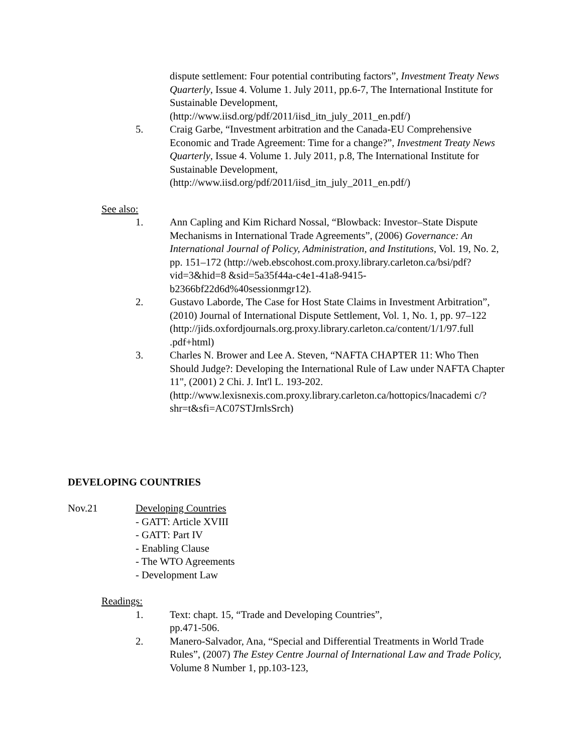dispute settlement: Four potential contributing factors”, Investment Treaty News Quarterly, Issue 4. Volume 1. July 2011, pp.6-7, The International Institute for Sustainable Development, (http://www.iisd.org/pdf/2011/iisd_itn_july_2011_en.pdf/)
5. Craig Garbe, “Investment arbitration and the Canada-EU Comprehensive Economic and Trade Agreement: Time for a change?”, Investment Treaty News Quarterly, Issue 4. Volume 1. July 2011, p.8, The International Institute for Sustainable Development, (http://www.iisd.org/pdf/2011/iisd_itn_july_2011_en.pdf/)
See also:
1. Ann Capling and Kim Richard Nossal, “Blowback: Investor–State Dispute Mechanisms in International Trade Agreements”, (2006) Governance: An International Journal of Policy, Administration, and Institutions, Vol. 19, No. 2, pp. 151–172 (http://web.ebscohost.com.proxy.library.carleton.ca/bsi/pdf?vid=3&hid=8 &sid=5a35f44a-c4e1-41a8-9415-b2366bf22d6d%40sessionmgr12).
2. Gustavo Laborde, The Case for Host State Claims in Investment Arbitration”, (2010) Journal of International Dispute Settlement, Vol. 1, No. 1, pp. 97–122 (http://jids.oxfordjournals.org.proxy.library.carleton.ca/content/1/1/97.full .pdf+html)
3. Charles N. Brower and Lee A. Steven, “NAFTA CHAPTER 11: Who Then Should Judge?: Developing the International Rule of Law under NAFTA Chapter 11", (2001) 2 Chi. J. Int'l L. 193-202. (http://www.lexisnexis.com.proxy.library.carleton.ca/hottopics/lnacademi c/?shr=t&sfi=AC07STJrnlsSrch)
DEVELOPING COUNTRIES
Nov.21 Developing Countries
- GATT: Article XVIII
- GATT: Part IV
- Enabling Clause
- The WTO Agreements
- Development Law
Readings:
1. Text: chapt. 15, “Trade and Developing Countries”,
pp.471-506.
2. Manero-Salvador, Ana, “Special and Differential Treatments in World Trade Rules”, (2007) The Estey Centre Journal of International Law and Trade Policy, Volume 8 Number 1, pp.103-123,